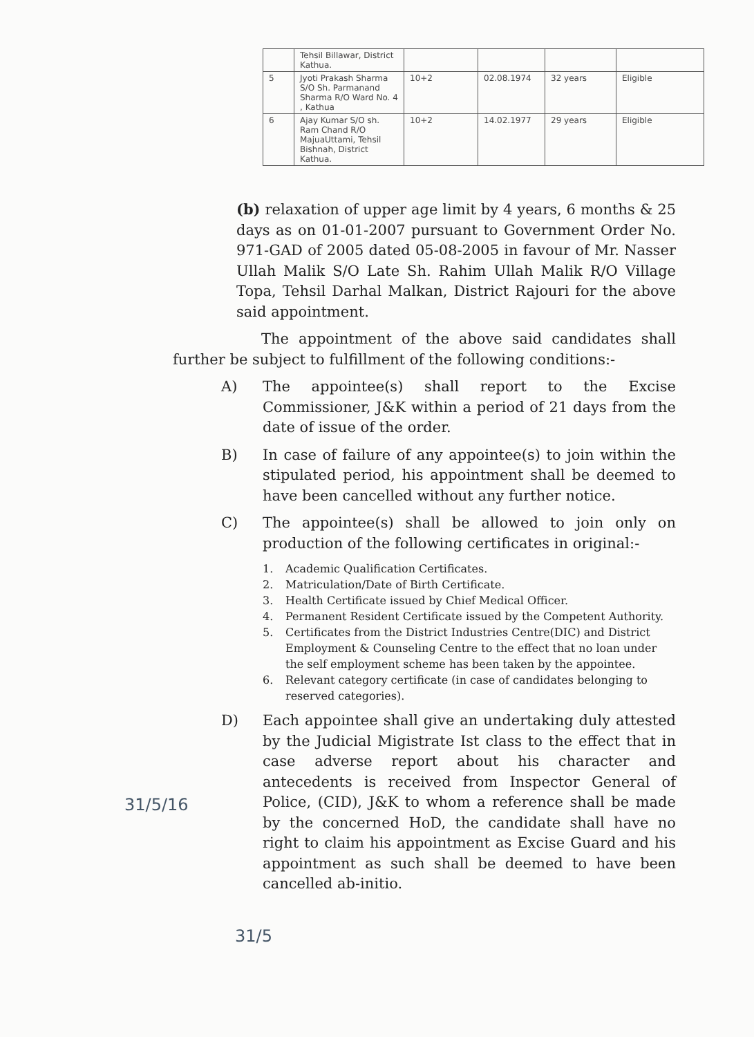| | Tehsil Billawar, District Kathua. | | | | |
| 5 | Jyoti Prakash Sharma S/O Sh. Parmanand Sharma R/O Ward No. 4 , Kathua | 10+2 | 02.08.1974 | 32 years | Eligible |
| 6 | Ajay Kumar S/O sh. Ram Chand R/O MajuaUttami, Tehsil Bishnah, District Kathua. | 10+2 | 14.02.1977 | 29 years | Eligible |
(b) relaxation of upper age limit by 4 years, 6 months & 25 days as on 01-01-2007 pursuant to Government Order No. 971-GAD of 2005 dated 05-08-2005 in favour of Mr. Nasser Ullah Malik S/O Late Sh. Rahim Ullah Malik R/O Village Topa, Tehsil Darhal Malkan, District Rajouri for the above said appointment.
The appointment of the above said candidates shall further be subject to fulfillment of the following conditions:-
A) The appointee(s) shall report to the Excise Commissioner, J&K within a period of 21 days from the date of issue of the order.
B) In case of failure of any appointee(s) to join within the stipulated period, his appointment shall be deemed to have been cancelled without any further notice.
C) The appointee(s) shall be allowed to join only on production of the following certificates in original:-
1. Academic Qualification Certificates.
2. Matriculation/Date of Birth Certificate.
3. Health Certificate issued by Chief Medical Officer.
4. Permanent Resident Certificate issued by the Competent Authority.
5. Certificates from the District Industries Centre(DIC) and District Employment & Counseling Centre to the effect that no loan under the self employment scheme has been taken by the appointee.
6. Relevant category certificate (in case of candidates belonging to reserved categories).
D) Each appointee shall give an undertaking duly attested by the Judicial Migistrate Ist class to the effect that in case adverse report about his character and antecedents is received from Inspector General of Police, (CID), J&K to whom a reference shall be made by the concerned HoD, the candidate shall have no right to claim his appointment as Excise Guard and his appointment as such shall be deemed to have been cancelled ab-initio.
31/5/16
31/5